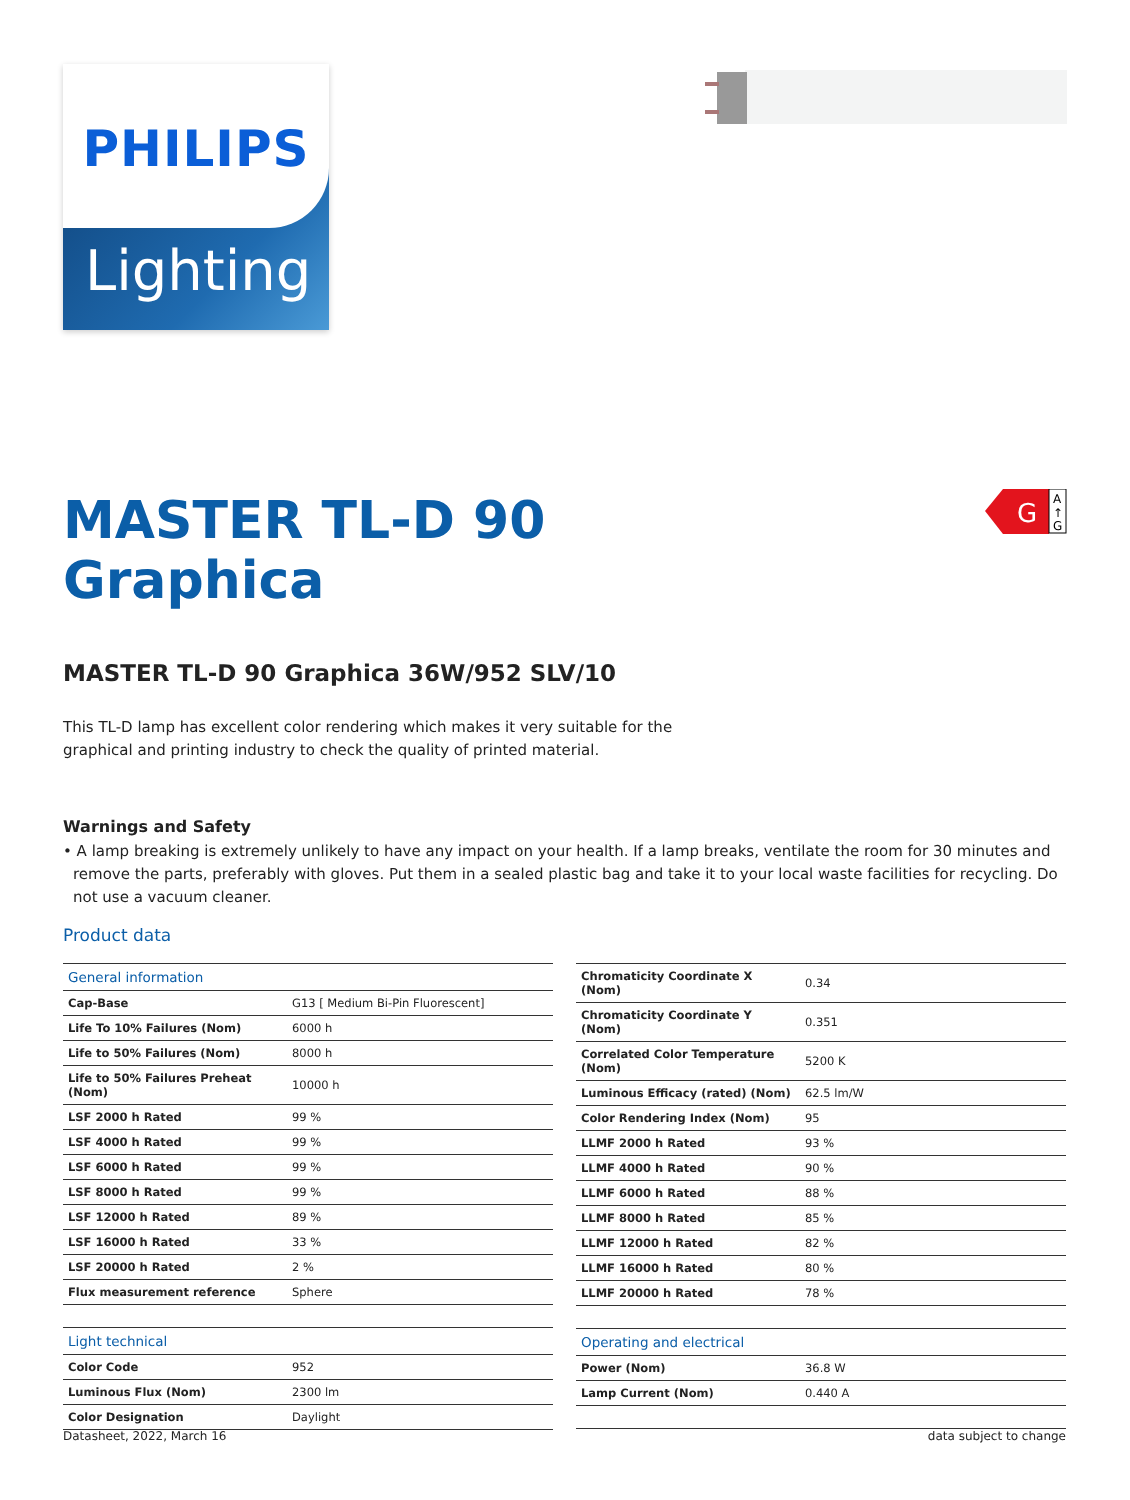PHILIPS
Lighting
G
A
↑
G
MASTER TL-D 90
Graphica
MASTER TL-D 90 Graphica 36W/952 SLV/10
This TL-D lamp has excellent color rendering which makes it very suitable for the
graphical and printing industry to check the quality of printed material.
Warnings and Safety
• A lamp breaking is extremely unlikely to have any impact on your health. If a lamp breaks, ventilate the room for 30 minutes and remove the parts, preferably with gloves. Put them in a sealed plastic bag and take it to your local waste facilities for recycling. Do not use a vacuum cleaner.
Product data
| General information | |
| --- | --- |
| Cap-Base | G13 [ Medium Bi-Pin Fluorescent] |
| Life To 10% Failures (Nom) | 6000 h |
| Life to 50% Failures (Nom) | 8000 h |
| Life to 50% Failures Preheat (Nom) | 10000 h |
| LSF 2000 h Rated | 99 % |
| LSF 4000 h Rated | 99 % |
| LSF 6000 h Rated | 99 % |
| LSF 8000 h Rated | 99 % |
| LSF 12000 h Rated | 89 % |
| LSF 16000 h Rated | 33 % |
| LSF 20000 h Rated | 2 % |
| Flux measurement reference | Sphere |
| Light technical | |
| Color Code | 952 |
| Luminous Flux (Nom) | 2300 lm |
| Color Designation | Daylight |
| Chromaticity Coordinate X (Nom) | 0.34 |
| Chromaticity Coordinate Y (Nom) | 0.351 |
| Correlated Color Temperature (Nom) | 5200 K |
| Luminous Efficacy (rated) (Nom) | 62.5 lm/W |
| Color Rendering Index (Nom) | 95 |
| LLMF 2000 h Rated | 93 % |
| LLMF 4000 h Rated | 90 % |
| LLMF 6000 h Rated | 88 % |
| LLMF 8000 h Rated | 85 % |
| LLMF 12000 h Rated | 82 % |
| LLMF 16000 h Rated | 80 % |
| LLMF 20000 h Rated | 78 % |
| Operating and electrical | |
| Power (Nom) | 36.8 W |
| Lamp Current (Nom) | 0.440 A |
Datasheet, 2022, March 16 data subject to change